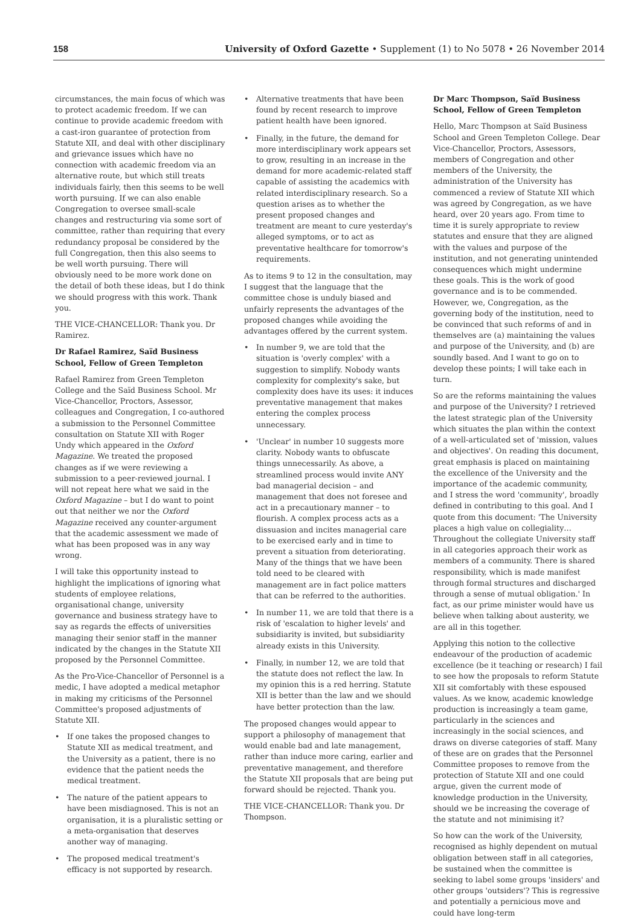158
University of Oxford Gazette • Supplement (1) to No 5078 • 26 November 2014
circumstances, the main focus of which was to protect academic freedom. If we can continue to provide academic freedom with a cast-iron guarantee of protection from Statute XII, and deal with other disciplinary and grievance issues which have no connection with academic freedom via an alternative route, but which still treats individuals fairly, then this seems to be well worth pursuing. If we can also enable Congregation to oversee small-scale changes and restructuring via some sort of committee, rather than requiring that every redundancy proposal be considered by the full Congregation, then this also seems to be well worth pursuing. There will obviously need to be more work done on the detail of both these ideas, but I do think we should progress with this work. Thank you.
THE VICE-CHANCELLOR: Thank you. Dr Ramirez.
Dr Rafael Ramirez, Saïd Business School, Fellow of Green Templeton
Rafael Ramirez from Green Templeton College and the Saïd Business School. Mr Vice-Chancellor, Proctors, Assessor, colleagues and Congregation, I co-authored a submission to the Personnel Committee consultation on Statute XII with Roger Undy which appeared in the Oxford Magazine. We treated the proposed changes as if we were reviewing a submission to a peer-reviewed journal. I will not repeat here what we said in the Oxford Magazine – but I do want to point out that neither we nor the Oxford Magazine received any counter-argument that the academic assessment we made of what has been proposed was in any way wrong.
I will take this opportunity instead to highlight the implications of ignoring what students of employee relations, organisational change, university governance and business strategy have to say as regards the effects of universities managing their senior staff in the manner indicated by the changes in the Statute XII proposed by the Personnel Committee.
As the Pro-Vice-Chancellor of Personnel is a medic, I have adopted a medical metaphor in making my criticisms of the Personnel Committee's proposed adjustments of Statute XII.
• If one takes the proposed changes to Statute XII as medical treatment, and the University as a patient, there is no evidence that the patient needs the medical treatment.
• The nature of the patient appears to have been misdiagnosed. This is not an organisation, it is a pluralistic setting or a meta-organisation that deserves another way of managing.
• The proposed medical treatment's efficacy is not supported by research.
• Alternative treatments that have been found by recent research to improve patient health have been ignored.
• Finally, in the future, the demand for more interdisciplinary work appears set to grow, resulting in an increase in the demand for more academic-related staff capable of assisting the academics with related interdisciplinary research. So a question arises as to whether the present proposed changes and treatment are meant to cure yesterday's alleged symptoms, or to act as preventative healthcare for tomorrow's requirements.
As to items 9 to 12 in the consultation, may I suggest that the language that the committee chose is unduly biased and unfairly represents the advantages of the proposed changes while avoiding the advantages offered by the current system.
• In number 9, we are told that the situation is 'overly complex' with a suggestion to simplify. Nobody wants complexity for complexity's sake, but complexity does have its uses: it induces preventative management that makes entering the complex process unnecessary.
• 'Unclear' in number 10 suggests more clarity. Nobody wants to obfuscate things unnecessarily. As above, a streamlined process would invite ANY bad managerial decision – and management that does not foresee and act in a precautionary manner – to flourish. A complex process acts as a dissuasion and incites managerial care to be exercised early and in time to prevent a situation from deteriorating. Many of the things that we have been told need to be cleared with management are in fact police matters that can be referred to the authorities.
• In number 11, we are told that there is a risk of 'escalation to higher levels' and subsidiarity is invited, but subsidiarity already exists in this University.
• Finally, in number 12, we are told that the statute does not reflect the law. In my opinion this is a red herring. Statute XII is better than the law and we should have better protection than the law.
The proposed changes would appear to support a philosophy of management that would enable bad and late management, rather than induce more caring, earlier and preventative management, and therefore the Statute XII proposals that are being put forward should be rejected. Thank you.
THE VICE-CHANCELLOR: Thank you. Dr Thompson.
Dr Marc Thompson, Saïd Business School, Fellow of Green Templeton
Hello, Marc Thompson at Saïd Business School and Green Templeton College. Dear Vice-Chancellor, Proctors, Assessors, members of Congregation and other members of the University, the administration of the University has commenced a review of Statute XII which was agreed by Congregation, as we have heard, over 20 years ago. From time to time it is surely appropriate to review statutes and ensure that they are aligned with the values and purpose of the institution, and not generating unintended consequences which might undermine these goals. This is the work of good governance and is to be commended. However, we, Congregation, as the governing body of the institution, need to be convinced that such reforms of and in themselves are (a) maintaining the values and purpose of the University, and (b) are soundly based. And I want to go on to develop these points; I will take each in turn.
So are the reforms maintaining the values and purpose of the University? I retrieved the latest strategic plan of the University which situates the plan within the context of a well-articulated set of 'mission, values and objectives'. On reading this document, great emphasis is placed on maintaining the excellence of the University and the importance of the academic community, and I stress the word 'community', broadly defined in contributing to this goal. And I quote from this document: 'The University places a high value on collegiality… Throughout the collegiate University staff in all categories approach their work as members of a community. There is shared responsibility, which is made manifest through formal structures and discharged through a sense of mutual obligation.' In fact, as our prime minister would have us believe when talking about austerity, we are all in this together.
Applying this notion to the collective endeavour of the production of academic excellence (be it teaching or research) I fail to see how the proposals to reform Statute XII sit comfortably with these espoused values. As we know, academic knowledge production is increasingly a team game, particularly in the sciences and increasingly in the social sciences, and draws on diverse categories of staff. Many of these are on grades that the Personnel Committee proposes to remove from the protection of Statute XII and one could argue, given the current mode of knowledge production in the University, should we be increasing the coverage of the statute and not minimising it?
So how can the work of the University, recognised as highly dependent on mutual obligation between staff in all categories, be sustained when the committee is seeking to label some groups 'insiders' and other groups 'outsiders'? This is regressive and potentially a pernicious move and could have long-term